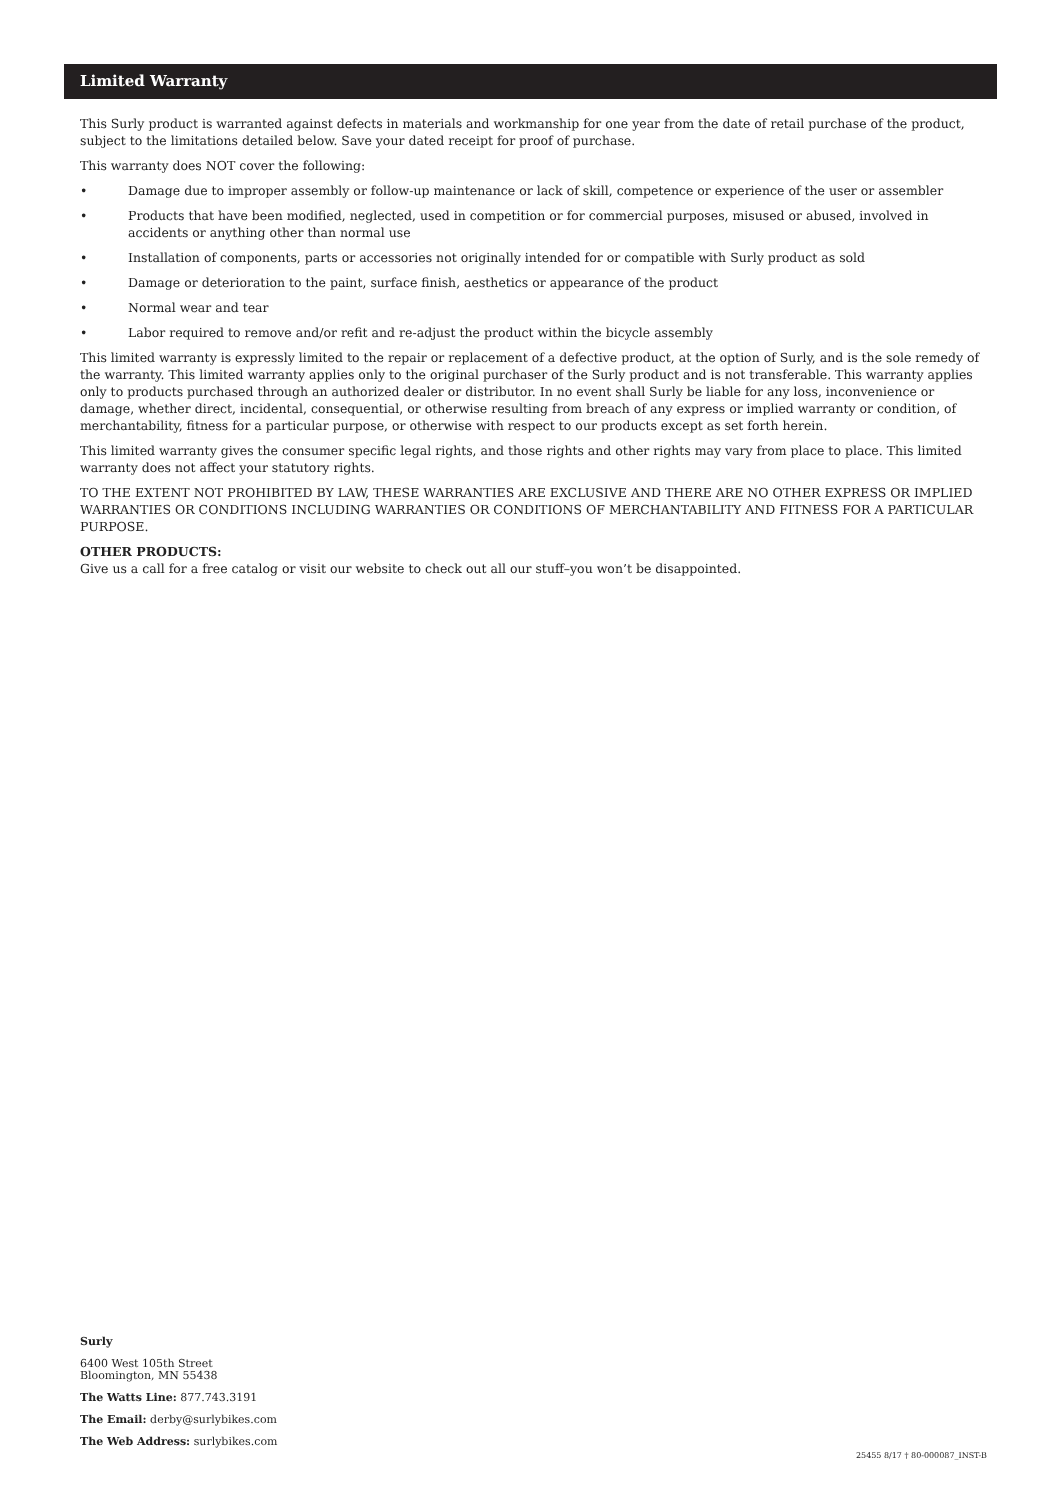Limited Warranty
This Surly product is warranted against defects in materials and workmanship for one year from the date of retail purchase of the product, subject to the limitations detailed below. Save your dated receipt for proof of purchase.
This warranty does NOT cover the following:
• Damage due to improper assembly or follow-up maintenance or lack of skill, competence or experience of the user or assembler
• Products that have been modified, neglected, used in competition or for commercial purposes, misused or abused, involved in accidents or anything other than normal use
• Installation of components, parts or accessories not originally intended for or compatible with Surly product as sold
• Damage or deterioration to the paint, surface finish, aesthetics or appearance of the product
• Normal wear and tear
• Labor required to remove and/or refit and re-adjust the product within the bicycle assembly
This limited warranty is expressly limited to the repair or replacement of a defective product, at the option of Surly, and is the sole remedy of the warranty. This limited warranty applies only to the original purchaser of the Surly product and is not transferable. This warranty applies only to products purchased through an authorized dealer or distributor. In no event shall Surly be liable for any loss, inconvenience or damage, whether direct, incidental, consequential, or otherwise resulting from breach of any express or implied warranty or condition, of merchantability, fitness for a particular purpose, or otherwise with respect to our products except as set forth herein.
This limited warranty gives the consumer specific legal rights, and those rights and other rights may vary from place to place. This limited warranty does not affect your statutory rights.
TO THE EXTENT NOT PROHIBITED BY LAW, THESE WARRANTIES ARE EXCLUSIVE AND THERE ARE NO OTHER EXPRESS OR IMPLIED WARRANTIES OR CONDITIONS INCLUDING WARRANTIES OR CONDITIONS OF MERCHANTABILITY AND FITNESS FOR A PARTICULAR PURPOSE.
OTHER PRODUCTS:
Give us a call for a free catalog or visit our website to check out all our stuff–you won’t be disappointed.
Surly
6400 West 105th Street
Bloomington, MN 55438
The Watts Line: 877.743.3191
The Email: derby@surlybikes.com
The Web Address: surlybikes.com
25455 8/17 † 80-000087_INST-B